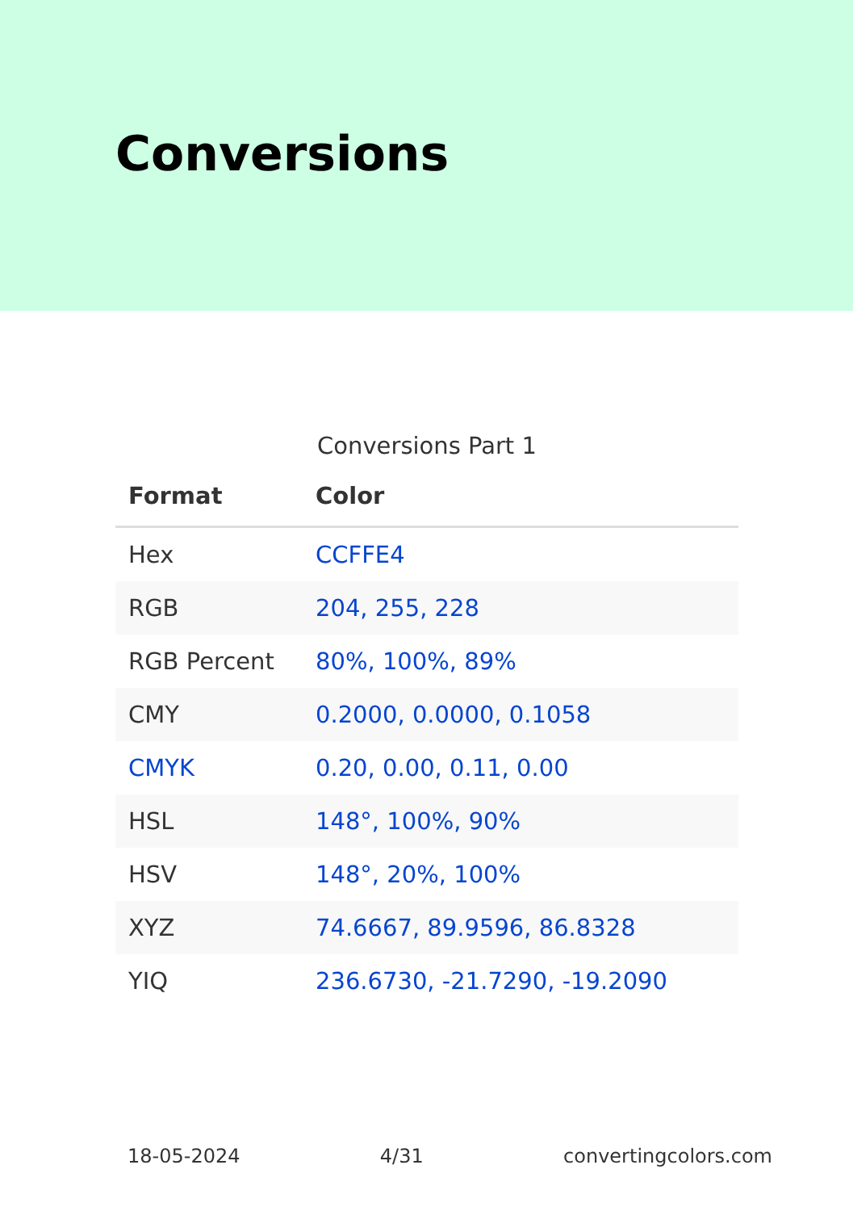Conversions
Conversions Part 1
| Format | Color |
| --- | --- |
| Hex | CCFFE4 |
| RGB | 204, 255, 228 |
| RGB Percent | 80%, 100%, 89% |
| CMY | 0.2000, 0.0000, 0.1058 |
| CMYK | 0.20, 0.00, 0.11, 0.00 |
| HSL | 148°, 100%, 90% |
| HSV | 148°, 20%, 100% |
| XYZ | 74.6667, 89.9596, 86.8328 |
| YIQ | 236.6730, -21.7290, -19.2090 |
18-05-2024 4/31 convertingcolors.com